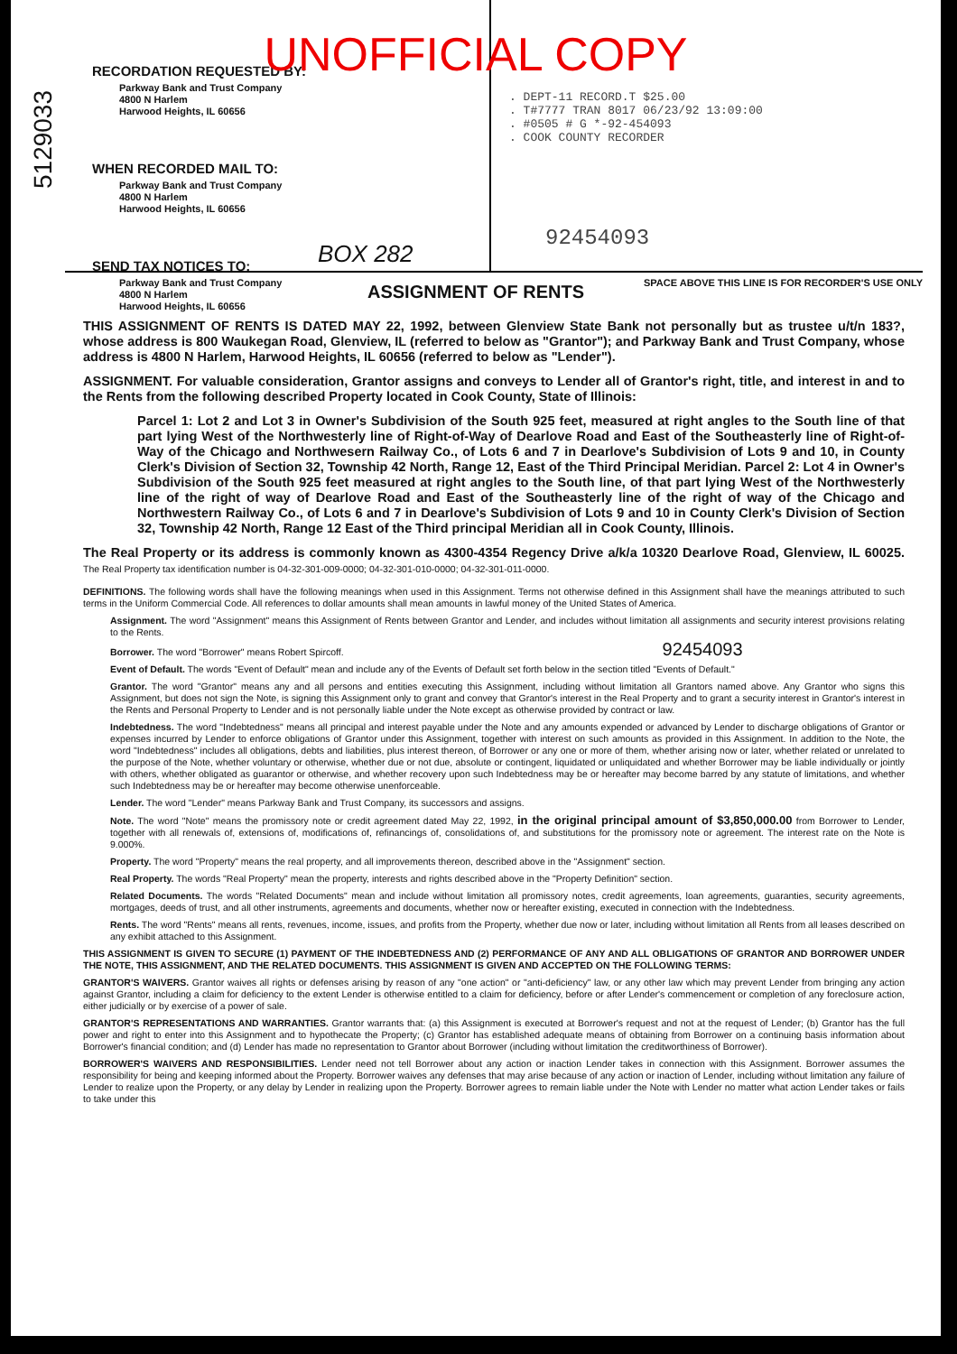UNOFFICIAL COPY
5129033
RECORDATION REQUESTED BY:
Parkway Bank and Trust Company
4800 N Harlem
Harwood Heights, IL 60656
WHEN RECORDED MAIL TO:
Parkway Bank and Trust Company
4800 N Harlem
Harwood Heights, IL 60656
SEND TAX NOTICES TO:
Parkway Bank and Trust Company
4800 N Harlem
Harwood Heights, IL 60656
BOX 282
. DEPT-11 RECORD.T $25.00
. T#7777 TRAN 8017 06/23/92 13:09:00
. #0505 # G *-92-454093
. COOK COUNTY RECORDER
92454093
SPACE ABOVE THIS LINE IS FOR RECORDER'S USE ONLY
ASSIGNMENT OF RENTS
THIS ASSIGNMENT OF RENTS IS DATED MAY 22, 1992, between Glenview State Bank not personally but as trustee u/t/n 183?, whose address is 800 Waukegan Road, Glenview, IL (referred to below as "Grantor"); and Parkway Bank and Trust Company, whose address is 4800 N Harlem, Harwood Heights, IL 60656 (referred to below as "Lender").
ASSIGNMENT. For valuable consideration, Grantor assigns and conveys to Lender all of Grantor's right, title, and interest in and to the Rents from the following described Property located in Cook County, State of Illinois:
Parcel 1: Lot 2 and Lot 3 in Owner's Subdivision of the South 925 feet, measured at right angles to the South line of that part lying West of the Northwesterly line of Right-of-Way of Dearlove Road and East of the Southeasterly line of Right-of-Way of the Chicago and Northwesern Railway Co., of Lots 6 and 7 in Dearlove's Subdivision of Lots 9 and 10, in County Clerk's Division of Section 32, Township 42 North, Range 12, East of the Third Principal Meridian. Parcel 2: Lot 4 in Owner's Subdivision of the South 925 feet measured at right angles to the South line, of that part lying West of the Northwesterly line of the right of way of Dearlove Road and East of the Southeasterly line of the right of way of the Chicago and Northwestern Railway Co., of Lots 6 and 7 in Dearlove's Subdivision of Lots 9 and 10 in County Clerk's Division of Section 32, Township 42 North, Range 12 East of the Third principal Meridian all in Cook County, Illinois.
The Real Property or its address is commonly known as 4300-4354 Regency Drive a/k/a 10320 Dearlove Road, Glenview, IL 60025. The Real Property tax identification number is 04-32-301-009-0000; 04-32-301-010-0000; 04-32-301-011-0000.
DEFINITIONS. The following words shall have the following meanings when used in this Assignment. Terms not otherwise defined in this Assignment shall have the meanings attributed to such terms in the Uniform Commercial Code. All references to dollar amounts shall mean amounts in lawful money of the United States of America.
Assignment. The word "Assignment" means this Assignment of Rents between Grantor and Lender, and includes without limitation all assignments and security interest provisions relating to the Rents.
Borrower. The word "Borrower" means Robert Spircoff. 92454093
Event of Default. The words "Event of Default" mean and include any of the Events of Default set forth below in the section titled "Events of Default."
Grantor. The word "Grantor" means any and all persons and entities executing this Assignment, including without limitation all Grantors named above. Any Grantor who signs this Assignment, but does not sign the Note, is signing this Assignment only to grant and convey that Grantor's interest in the Real Property and to grant a security interest in Grantor's interest in the Rents and Personal Property to Lender and is not personally liable under the Note except as otherwise provided by contract or law.
Indebtedness. The word "Indebtedness" means all principal and interest payable under the Note and any amounts expended or advanced by Lender to discharge obligations of Grantor or expenses incurred by Lender to enforce obligations of Grantor under this Assignment, together with interest on such amounts as provided in this Assignment. In addition to the Note, the word "Indebtedness" includes all obligations, debts and liabilities, plus interest thereon, of Borrower or any one or more of them, whether arising now or later, whether related or unrelated to the purpose of the Note, whether voluntary or otherwise, whether due or not due, absolute or contingent, liquidated or unliquidated and whether Borrower may be liable individually or jointly with others, whether obligated as guarantor or otherwise, and whether recovery upon such Indebtedness may be or hereafter may become barred by any statute of limitations, and whether such Indebtedness may be or hereafter may become otherwise unenforceable.
Lender. The word "Lender" means Parkway Bank and Trust Company, its successors and assigns.
Note. The word "Note" means the promissory note or credit agreement dated May 22, 1992, in the original principal amount of $3,850,000.00 from Borrower to Lender, together with all renewals of, extensions of, modifications of, refinancings of, consolidations of, and substitutions for the promissory note or agreement. The interest rate on the Note is 9.000%.
Property. The word "Property" means the real property, and all improvements thereon, described above in the "Assignment" section.
Real Property. The words "Real Property" mean the property, interests and rights described above in the "Property Definition" section.
Related Documents. The words "Related Documents" mean and include without limitation all promissory notes, credit agreements, loan agreements, guaranties, security agreements, mortgages, deeds of trust, and all other instruments, agreements and documents, whether now or hereafter existing, executed in connection with the Indebtedness.
Rents. The word "Rents" means all rents, revenues, income, issues, and profits from the Property, whether due now or later, including without limitation all Rents from all leases described on any exhibit attached to this Assignment.
THIS ASSIGNMENT IS GIVEN TO SECURE (1) PAYMENT OF THE INDEBTEDNESS AND (2) PERFORMANCE OF ANY AND ALL OBLIGATIONS OF GRANTOR AND BORROWER UNDER THE NOTE, THIS ASSIGNMENT, AND THE RELATED DOCUMENTS. THIS ASSIGNMENT IS GIVEN AND ACCEPTED ON THE FOLLOWING TERMS:
GRANTOR'S WAIVERS. Grantor waives all rights or defenses arising by reason of any "one action" or "anti-deficiency" law, or any other law which may prevent Lender from bringing any action against Grantor, including a claim for deficiency to the extent Lender is otherwise entitled to a claim for deficiency, before or after Lender's commencement or completion of any foreclosure action, either judicially or by exercise of a power of sale.
GRANTOR'S REPRESENTATIONS AND WARRANTIES. Grantor warrants that: (a) this Assignment is executed at Borrower's request and not at the request of Lender; (b) Grantor has the full power and right to enter into this Assignment and to hypothecate the Property; (c) Grantor has established adequate means of obtaining from Borrower on a continuing basis information about Borrower's financial condition; and (d) Lender has made no representation to Grantor about Borrower (including without limitation the creditworthiness of Borrower).
BORROWER'S WAIVERS AND RESPONSIBILITIES. Lender need not tell Borrower about any action or inaction Lender takes in connection with this Assignment. Borrower assumes the responsibility for being and keeping informed about the Property. Borrower waives any defenses that may arise because of any action or inaction of Lender, including without limitation any failure of Lender to realize upon the Property, or any delay by Lender in realizing upon the Property. Borrower agrees to remain liable under the Note with Lender no matter what action Lender takes or fails to take under this